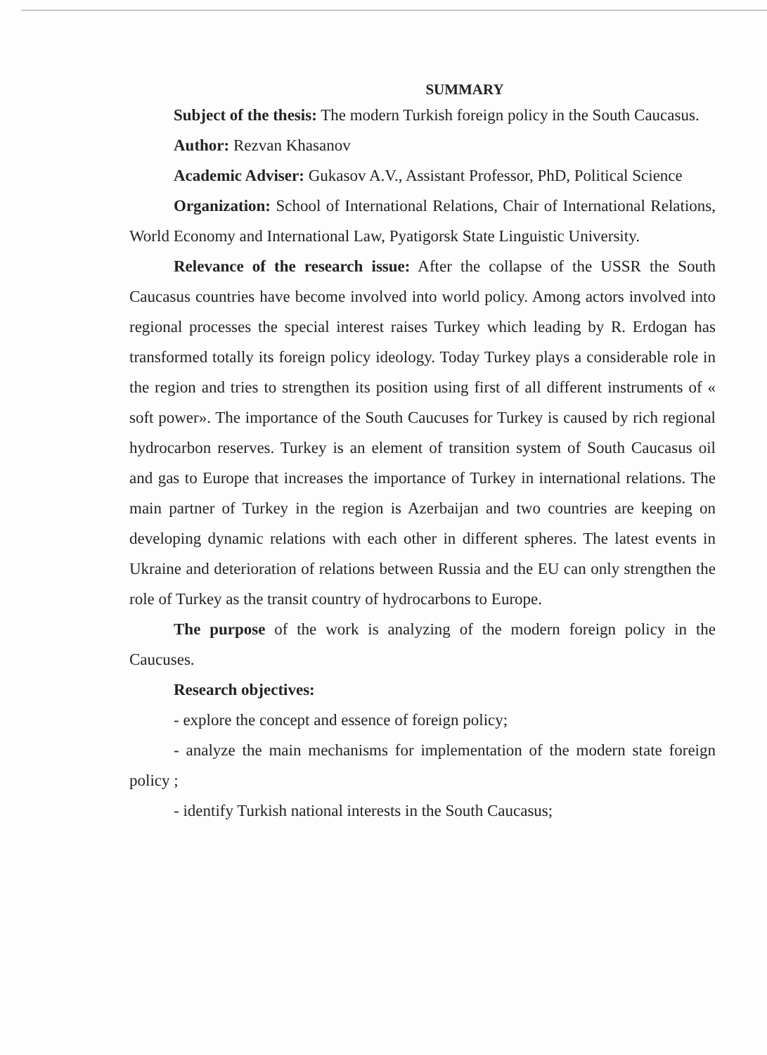SUMMARY
Subject of the thesis: The modern Turkish foreign policy in the South Caucasus.
Author: Rezvan Khasanov
Academic Adviser: Gukasov A.V., Assistant Professor, PhD, Political Science
Organization: School of International Relations, Chair of International Relations, World Economy and International Law, Pyatigorsk State Linguistic University.
Relevance of the research issue: After the collapse of the USSR the South Caucasus countries have become involved into world policy. Among actors involved into regional processes the special interest raises Turkey which leading by R. Erdogan has transformed totally its foreign policy ideology. Today Turkey plays a considerable role in the region and tries to strengthen its position using first of all different instruments of « soft power». The importance of the South Caucuses for Turkey is caused by rich regional hydrocarbon reserves. Turkey is an element of transition system of South Caucasus oil and gas to Europe that increases the importance of Turkey in international relations. The main partner of Turkey in the region is Azerbaijan and two countries are keeping on developing dynamic relations with each other in different spheres. The latest events in Ukraine and deterioration of relations between Russia and the EU can only strengthen the role of Turkey as the transit country of hydrocarbons to Europe.
The purpose of the work is analyzing of the modern foreign policy in the Caucuses.
Research objectives:
- explore the concept and essence of foreign policy;
- analyze the main mechanisms for implementation of the modern state foreign policy ;
- identify Turkish national interests in the South Caucasus;